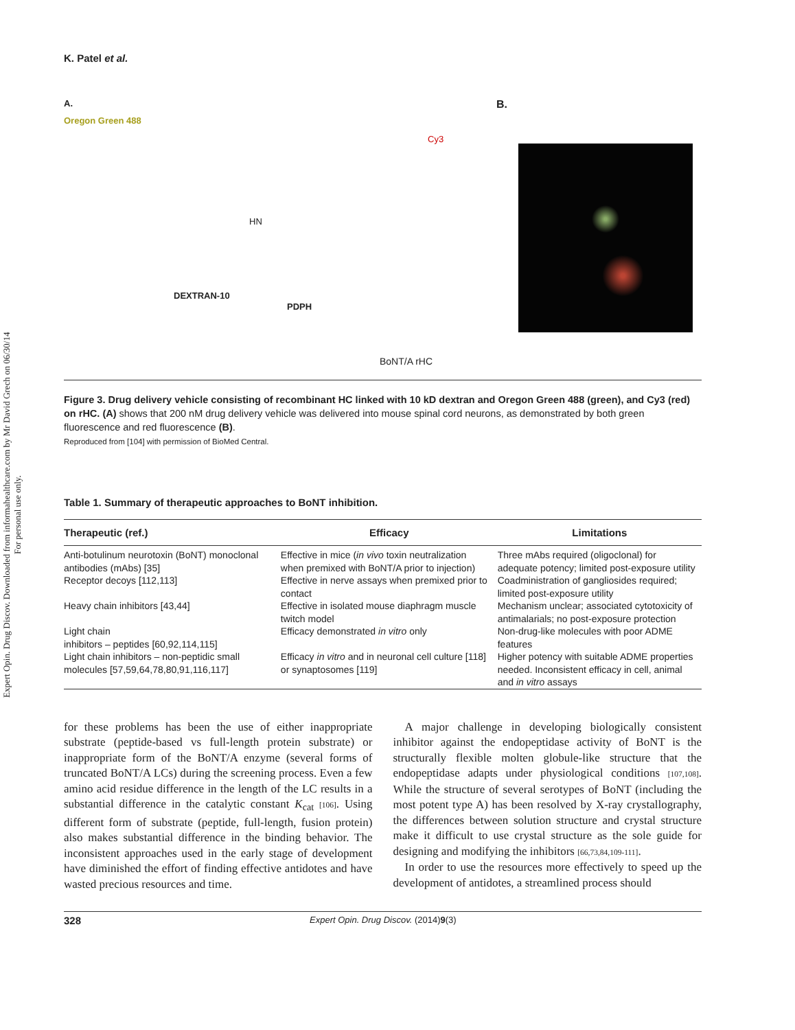Expert Opin. Drug Discov. Downloaded from informahealthcare.com by Mr David Grech on 06/30/14
For personal use only.
K. Patel et al.
A.
Oregon Green 488
Cy3
HN
DEXTRAN-10
PDPH
BoNT/A rHC
B.
Figure 3. Drug delivery vehicle consisting of recombinant HC linked with 10 kD dextran and Oregon Green 488 (green), and Cy3 (red) on rHC. (A) shows that 200 nM drug delivery vehicle was delivered into mouse spinal cord neurons, as demonstrated by both green fluorescence and red fluorescence (B).
Reproduced from [104] with permission of BioMed Central.
Table 1. Summary of therapeutic approaches to BoNT inhibition.
| Therapeutic (ref.) | Efficacy | Limitations |
| --- | --- | --- |
| Anti-botulinum neurotoxin (BoNT) monoclonal antibodies (mAbs) [35] | Effective in mice ( in vivo toxin neutralization when premixed with BoNT/A prior to injection) | Three mAbs required (oligoclonal) for adequate potency; limited post-exposure utility |
| Receptor decoys [112,113] | Effective in nerve assays when premixed prior to contact | Coadministration of gangliosides required; limited post-exposure utility |
| Heavy chain inhibitors [43,44] | Effective in isolated mouse diaphragm muscle twitch model | Mechanism unclear; associated cytotoxicity of antimalarials; no post-exposure protection |
| Light chain inhibitors – peptides [60,92,114,115] | Efficacy demonstrated in vitro only | Non-drug-like molecules with poor ADME features |
| Light chain inhibitors – non-peptidic small molecules [57,59,64,78,80,91,116,117] | Efficacy in vitro and in neuronal cell culture [118] or synaptosomes [119] | Higher potency with suitable ADME properties needed. Inconsistent efficacy in cell, animal and in vitro assays |
for these problems has been the use of either inappropriate substrate (peptide-based vs full-length protein substrate) or inappropriate form of the BoNT/A enzyme (several forms of truncated BoNT/A LCs) during the screening process. Even a few amino acid residue difference in the length of the LC results in a substantial difference in the catalytic constant K<sub>cat</sub> [106]. Using different form of substrate (peptide, full-length, fusion protein) also makes substantial difference in the binding behavior. The inconsistent approaches used in the early stage of development have diminished the effort of finding effective antidotes and have wasted precious resources and time.
 A major challenge in developing biologically consistent inhibitor against the endopeptidase activity of BoNT is the structurally flexible molten globule-like structure that the endopeptidase adapts under physiological conditions [107,108]. While the structure of several serotypes of BoNT (including the most potent type A) has been resolved by X-ray crystallography, the differences between solution structure and crystal structure make it difficult to use crystal structure as the sole guide for designing and modifying the inhibitors [66,73,84,109-111].
 In order to use the resources more effectively to speed up the development of antidotes, a streamlined process should
328 Expert Opin. Drug Discov. (2014) 9 (3)